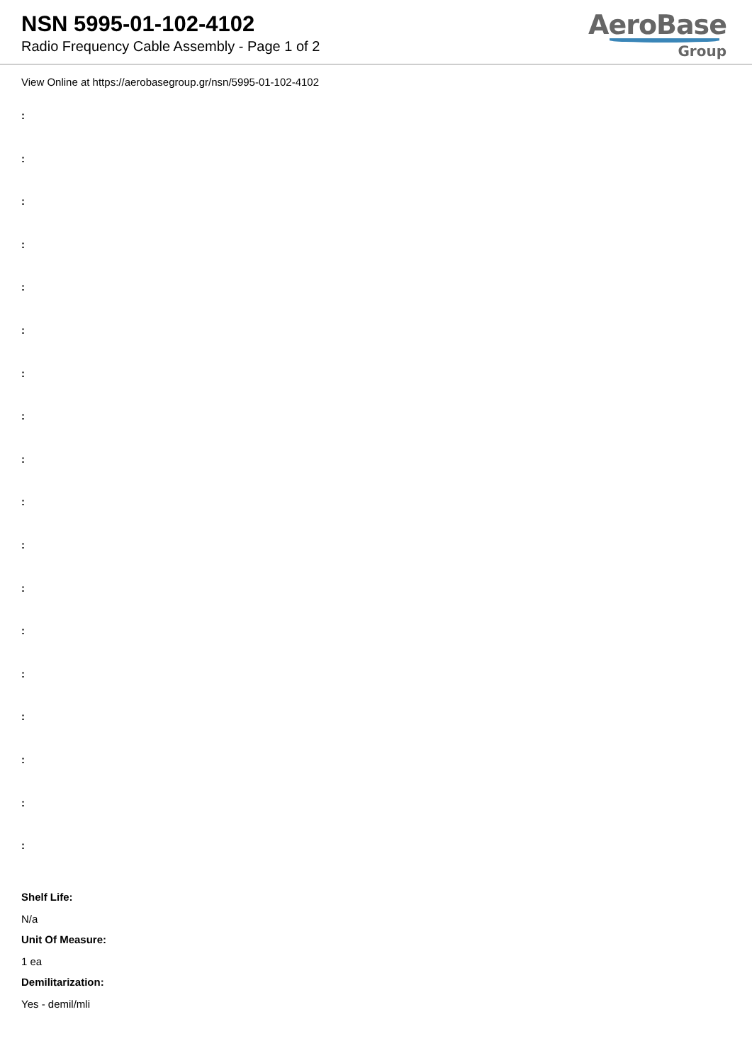NSN 5995-01-102-4102
Radio Frequency Cable Assembly - Page 1 of 2
AeroBase
Group
View Online at https://aerobasegroup.gr/nsn/5995-01-102-4102
:
:
:
:
:
:
:
:
:
:
:
:
:
:
:
:
:
:
Shelf Life:
N/a
Unit Of Measure:
1 ea
Demilitarization:
Yes - demil/mli